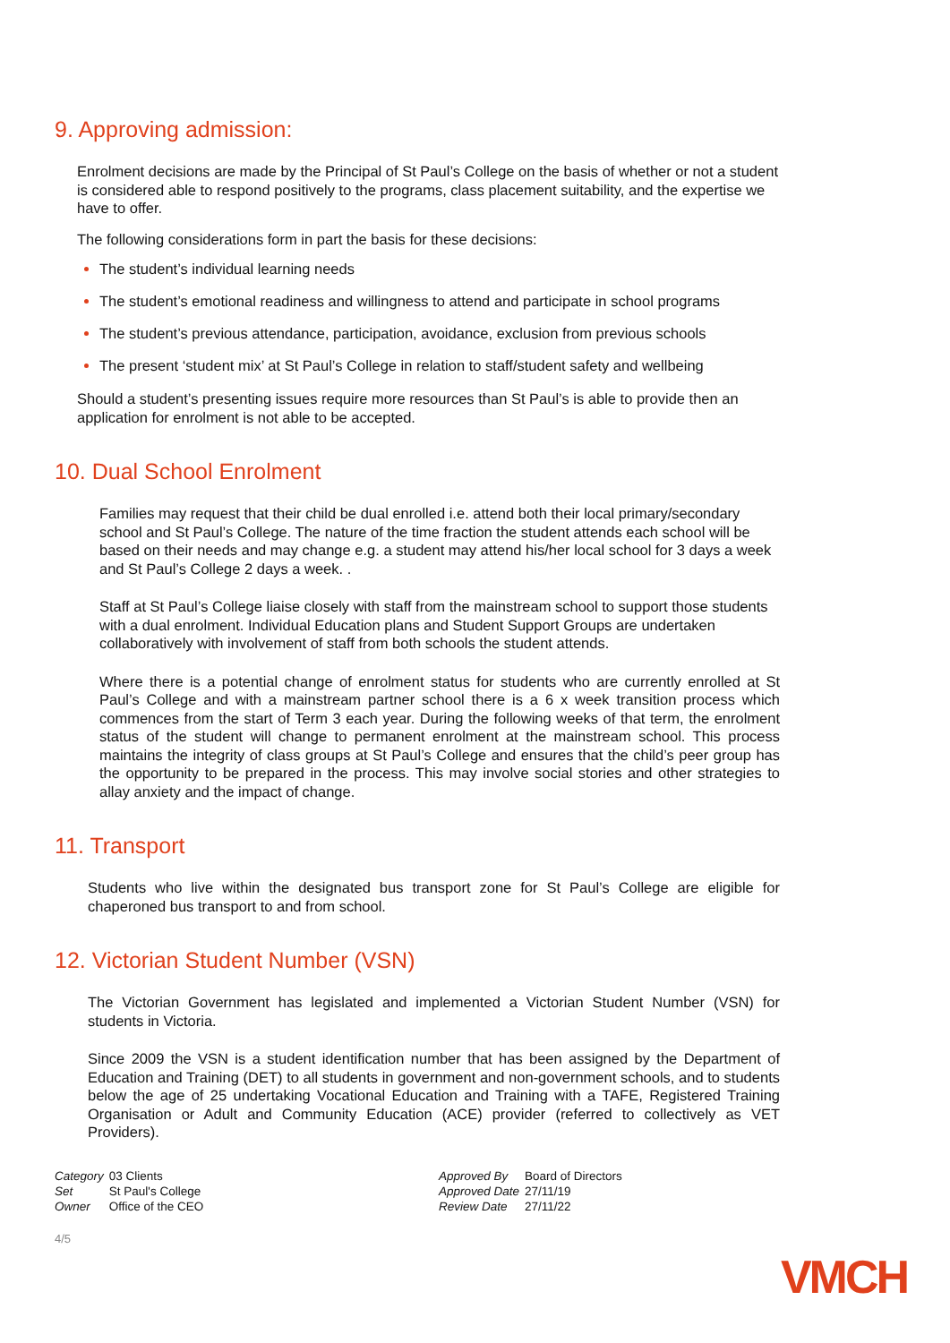9. Approving admission:
Enrolment decisions are made by the Principal of St Paul’s College on the basis of whether or not a student is considered able to respond positively to the programs, class placement suitability, and the expertise we have to offer.
The following considerations form in part the basis for these decisions:
The student’s individual learning needs
The student’s emotional readiness and willingness to attend and participate in school programs
The student’s previous attendance, participation, avoidance, exclusion from previous schools
The present ‘student mix’ at St Paul’s College in relation to staff/student safety and wellbeing
Should a student’s presenting issues require more resources than St Paul’s is able to provide then an application for enrolment is not able to be accepted.
10. Dual School Enrolment
Families may request that their child be dual enrolled i.e. attend both their local primary/secondary school and St Paul’s College. The nature of the time fraction the student attends each school will be based on their needs and may change e.g. a student may attend his/her local school for 3 days a week and St Paul’s College 2 days a week. .
Staff at St Paul’s College liaise closely with staff from the mainstream school to support those students with a dual enrolment. Individual Education plans and Student Support Groups are undertaken collaboratively with involvement of staff from both schools the student attends.
Where there is a potential change of enrolment status for students who are currently enrolled at St Paul’s College and with a mainstream partner school there is a 6 x week transition process which commences from the start of Term 3 each year. During the following weeks of that term, the enrolment status of the student will change to permanent enrolment at the mainstream school. This process maintains the integrity of class groups at St Paul’s College and ensures that the child’s peer group has the opportunity to be prepared in the process. This may involve social stories and other strategies to allay anxiety and the impact of change.
11. Transport
Students who live within the designated bus transport zone for St Paul’s College are eligible for chaperoned bus transport to and from school.
12. Victorian Student Number (VSN)
The Victorian Government has legislated and implemented a Victorian Student Number (VSN) for students in Victoria.
Since 2009 the VSN is a student identification number that has been assigned by the Department of Education and Training (DET) to all students in government and non-government schools, and to students below the age of 25 undertaking Vocational Education and Training with a TAFE, Registered Training Organisation or Adult and Community Education (ACE) provider (referred to collectively as VET Providers).
| Category | 03 Clients |
| Set | St Paul's College |
| Owner | Office of the CEO |
| Approved By | Board of Directors |
| Approved Date | 27/11/19 |
| Review Date | 27/11/22 |
4/5
VMCH